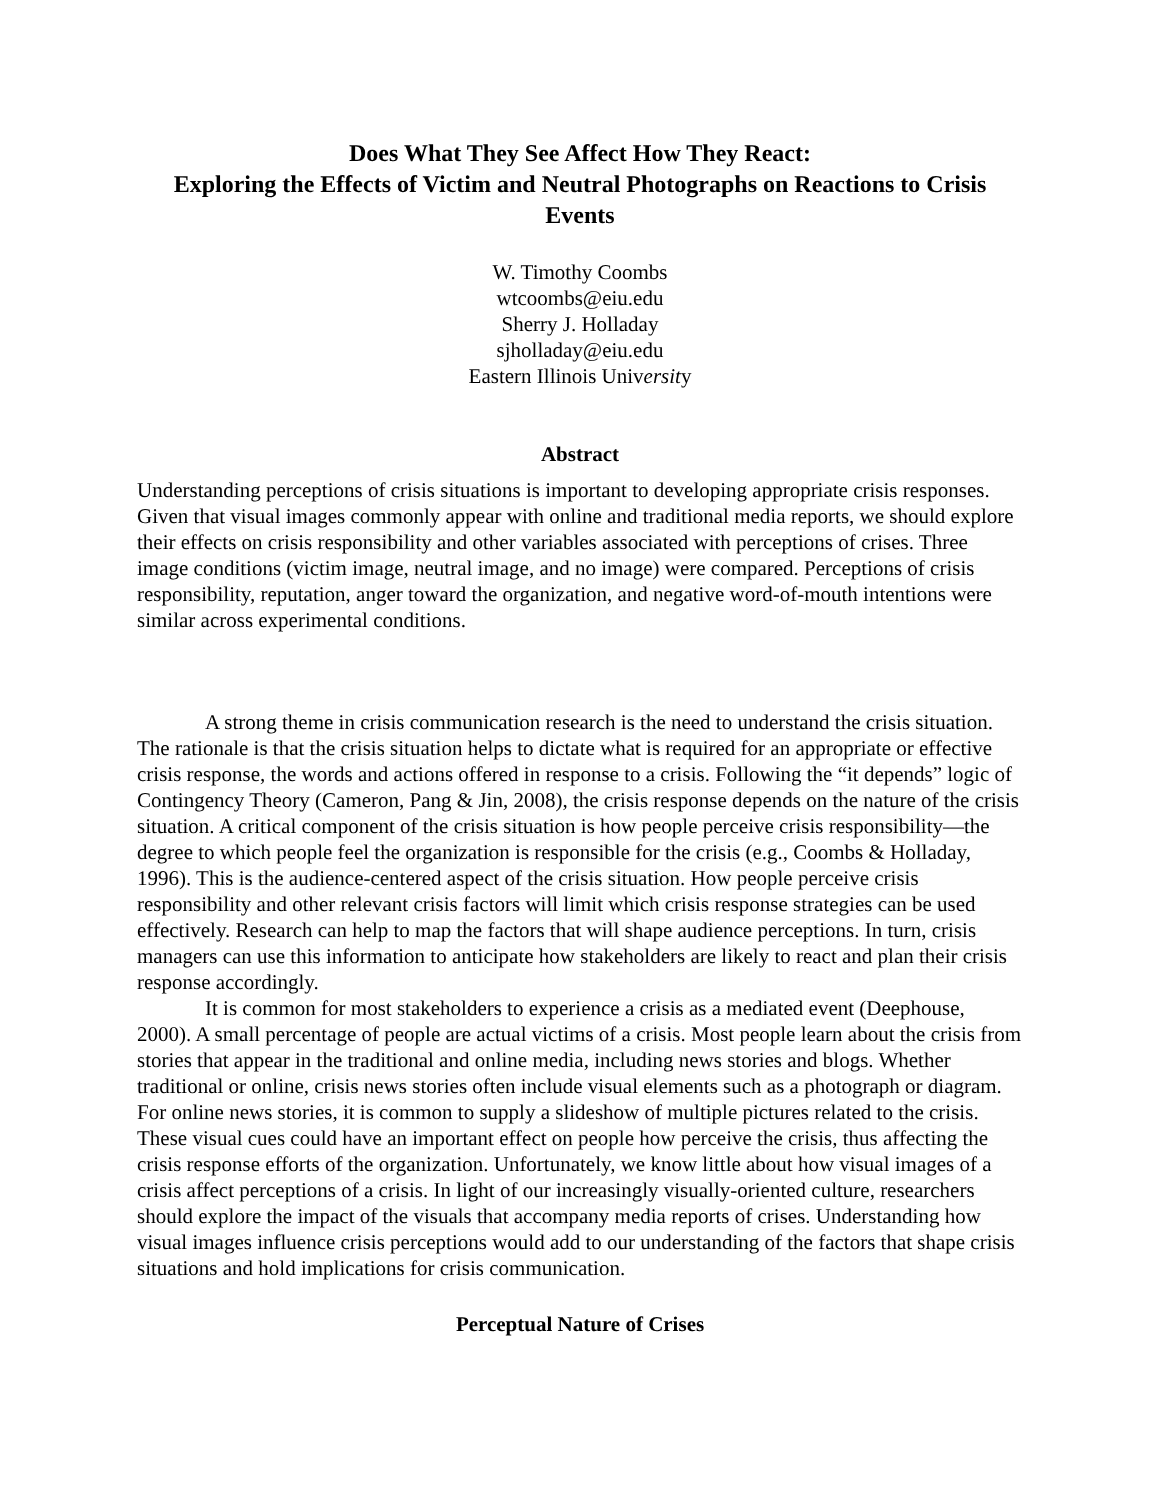Does What They See Affect How They React:
Exploring the Effects of Victim and Neutral Photographs on Reactions to Crisis Events
W. Timothy Coombs
wtcoombs@eiu.edu
Sherry J. Holladay
sjholladay@eiu.edu
Eastern Illinois University
Abstract
Understanding perceptions of crisis situations is important to developing appropriate crisis responses. Given that visual images commonly appear with online and traditional media reports, we should explore their effects on crisis responsibility and other variables associated with perceptions of crises. Three image conditions (victim image, neutral image, and no image) were compared. Perceptions of crisis responsibility, reputation, anger toward the organization, and negative word-of-mouth intentions were similar across experimental conditions.
A strong theme in crisis communication research is the need to understand the crisis situation. The rationale is that the crisis situation helps to dictate what is required for an appropriate or effective crisis response, the words and actions offered in response to a crisis. Following the “it depends” logic of Contingency Theory (Cameron, Pang & Jin, 2008), the crisis response depends on the nature of the crisis situation. A critical component of the crisis situation is how people perceive crisis responsibility—the degree to which people feel the organization is responsible for the crisis (e.g., Coombs & Holladay, 1996). This is the audience-centered aspect of the crisis situation. How people perceive crisis responsibility and other relevant crisis factors will limit which crisis response strategies can be used effectively. Research can help to map the factors that will shape audience perceptions. In turn, crisis managers can use this information to anticipate how stakeholders are likely to react and plan their crisis response accordingly.
It is common for most stakeholders to experience a crisis as a mediated event (Deephouse, 2000). A small percentage of people are actual victims of a crisis. Most people learn about the crisis from stories that appear in the traditional and online media, including news stories and blogs. Whether traditional or online, crisis news stories often include visual elements such as a photograph or diagram. For online news stories, it is common to supply a slideshow of multiple pictures related to the crisis. These visual cues could have an important effect on people how perceive the crisis, thus affecting the crisis response efforts of the organization. Unfortunately, we know little about how visual images of a crisis affect perceptions of a crisis. In light of our increasingly visually-oriented culture, researchers should explore the impact of the visuals that accompany media reports of crises. Understanding how visual images influence crisis perceptions would add to our understanding of the factors that shape crisis situations and hold implications for crisis communication.
Perceptual Nature of Crises